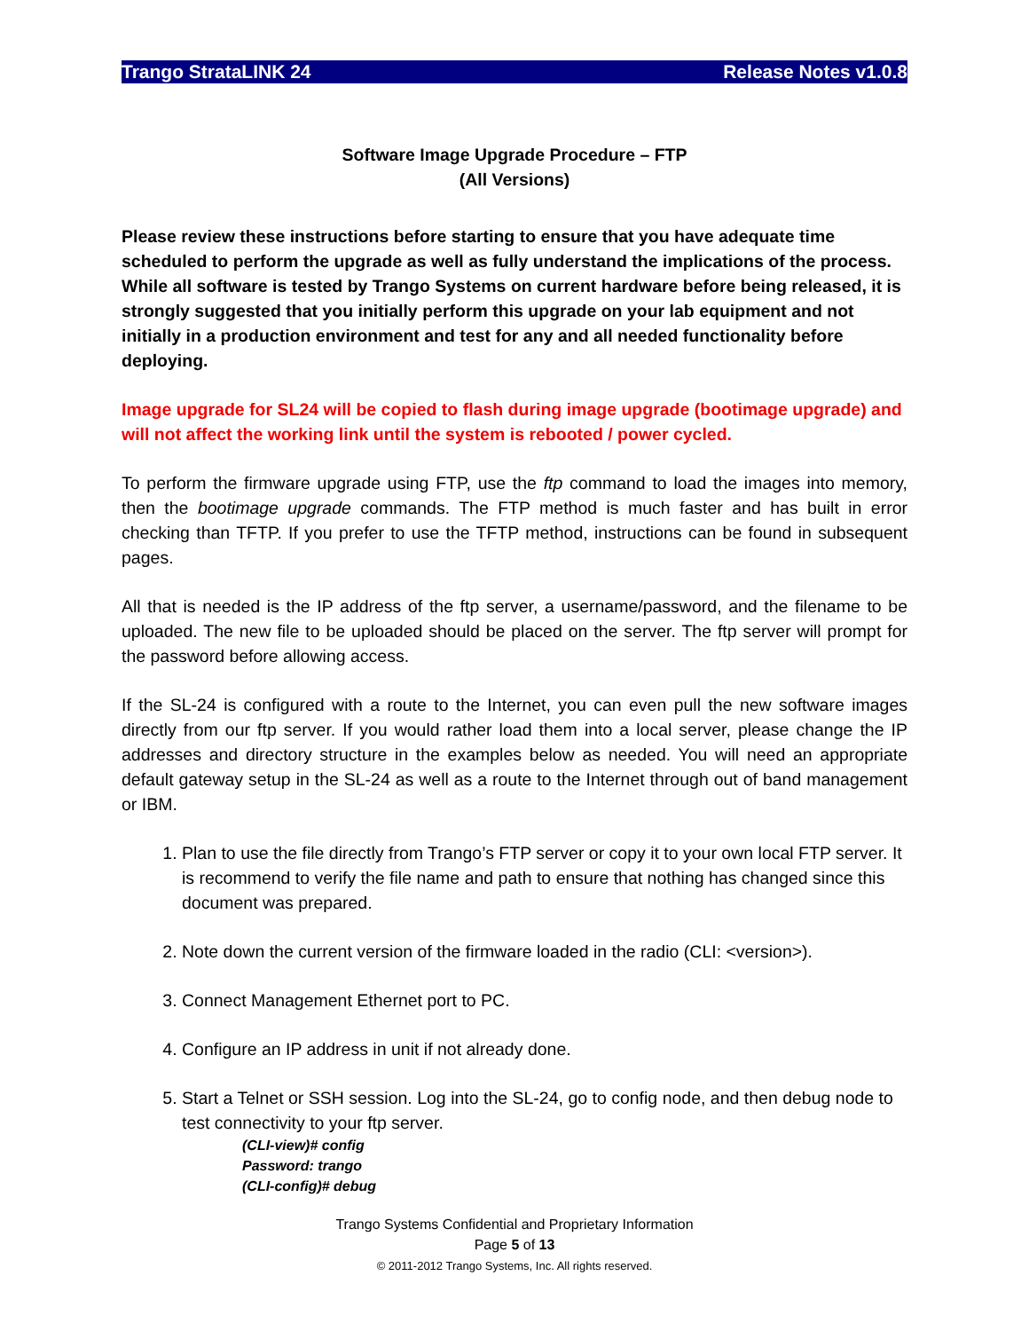Trango StrataLINK 24 Release Notes v1.0.8
Software Image Upgrade Procedure – FTP
(All Versions)
Please review these instructions before starting to ensure that you have adequate time scheduled to perform the upgrade as well as fully understand the implications of the process. While all software is tested by Trango Systems on current hardware before being released, it is strongly suggested that you initially perform this upgrade on your lab equipment and not initially in a production environment and test for any and all needed functionality before deploying.
Image upgrade for SL24 will be copied to flash during image upgrade (bootimage upgrade) and will not affect the working link until the system is rebooted / power cycled.
To perform the firmware upgrade using FTP, use the ftp command to load the images into memory, then the bootimage upgrade commands. The FTP method is much faster and has built in error checking than TFTP. If you prefer to use the TFTP method, instructions can be found in subsequent pages.
All that is needed is the IP address of the ftp server, a username/password, and the filename to be uploaded. The new file to be uploaded should be placed on the server. The ftp server will prompt for the password before allowing access.
If the SL-24 is configured with a route to the Internet, you can even pull the new software images directly from our ftp server. If you would rather load them into a local server, please change the IP addresses and directory structure in the examples below as needed. You will need an appropriate default gateway setup in the SL-24 as well as a route to the Internet through out of band management or IBM.
1. Plan to use the file directly from Trango’s FTP server or copy it to your own local FTP server. It is recommend to verify the file name and path to ensure that nothing has changed since this document was prepared.
2. Note down the current version of the firmware loaded in the radio (CLI: <version>).
3. Connect Management Ethernet port to PC.
4. Configure an IP address in unit if not already done.
5. Start a Telnet or SSH session. Log into the SL-24, go to config node, and then debug node to test connectivity to your ftp server.
(CLI-view)# config
Password: trango
(CLI-config)# debug
Trango Systems Confidential and Proprietary Information
Page 5 of 13
© 2011-2012 Trango Systems, Inc. All rights reserved.